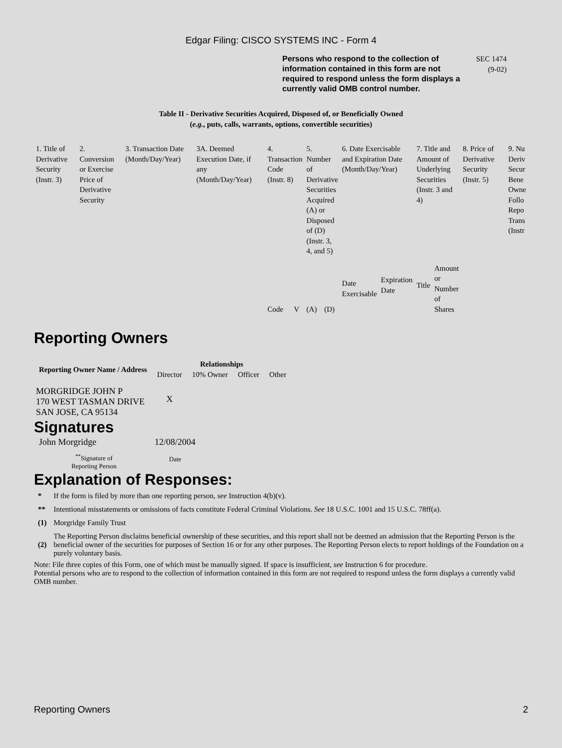Edgar Filing: CISCO SYSTEMS INC - Form 4
Persons who respond to the collection of information contained in this form are not required to respond unless the form displays a currently valid OMB control number.
SEC 1474
(9-02)
Table II - Derivative Securities Acquired, Disposed of, or Beneficially Owned
(e.g., puts, calls, warrants, options, convertible securities)
| 1. Title of Derivative Security (Instr. 3) | 2. Conversion or Exercise Price of Derivative Security | 3. Transaction Date (Month/Day/Year) | 3A. Deemed Execution Date, if any (Month/Day/Year) | 4. Transaction Code (Instr. 8) | | 5. Number of Derivative Securities Acquired (A) or Disposed of (D) (Instr. 3, 4, and 5) | | 6. Date Exercisable and Expiration Date (Month/Day/Year) | | 7. Title and Amount of Underlying Securities (Instr. 3 and 4) | | 8. Price of Derivative Security (Instr. 5) | 9. Nu Deriv Secur Bene Owne Follo Repo Trans (Instr |
| | | | | Code | V | (A) | (D) | Date Exercisable | Expiration Date | Title | Amount or Number of Shares | | |
Reporting Owners
| Reporting Owner Name / Address | Relationships | | | |
| --- | --- | --- | --- | --- |
| | Director | 10% Owner | Officer | Other |
| MORGRIDGE JOHN P 170 WEST TASMAN DRIVE SAN JOSE, CA 95134 | X | | | |
Signatures
| John Morgridge | 12/08/2004 |
| <sup>**</sup> Signature of Reporting Person | Date |
Explanation of Responses:
| * | If the form is filed by more than one reporting person, see Instruction 4(b)(v). |
| ** | Intentional misstatements or omissions of facts constitute Federal Criminal Violations. See 18 U.S.C. 1001 and 15 U.S.C. 78ff(a). |
| (1) | Morgridge Family Trust |
| (2) | The Reporting Person disclaims beneficial ownership of these securities, and this report shall not be deemed an admission that the Reporting Person is the beneficial owner of the securities for purposes of Section 16 or for any other purposes. The Reporting Person elects to report holdings of the Foundation on a purely voluntary basis. |
Note: File three copies of this Form, one of which must be manually signed. If space is insufficient, see Instruction 6 for procedure.
Potential persons who are to respond to the collection of information contained in this form are not required to respond unless the form displays a currently valid OMB number.
Reporting Owners 2